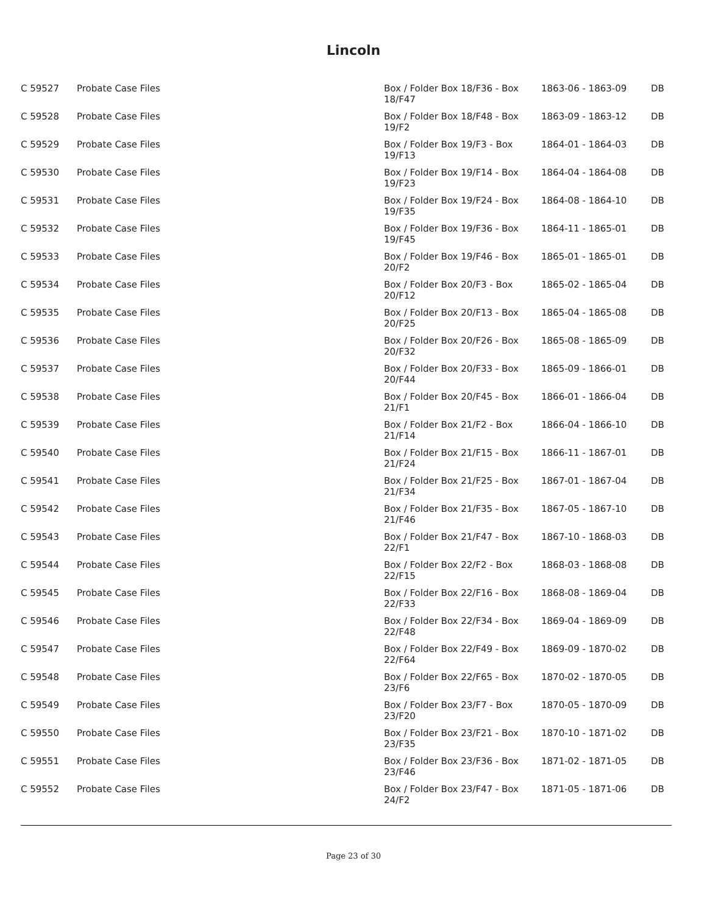Lincoln
| C 59527 | Probate Case Files | Box / Folder Box 18/F36 - Box 18/F47 | 1863-06 - 1863-09 | DB |
| C 59528 | Probate Case Files | Box / Folder Box 18/F48 - Box 19/F2 | 1863-09 - 1863-12 | DB |
| C 59529 | Probate Case Files | Box / Folder Box 19/F3 - Box 19/F13 | 1864-01 - 1864-03 | DB |
| C 59530 | Probate Case Files | Box / Folder Box 19/F14 - Box 19/F23 | 1864-04 - 1864-08 | DB |
| C 59531 | Probate Case Files | Box / Folder Box 19/F24 - Box 19/F35 | 1864-08 - 1864-10 | DB |
| C 59532 | Probate Case Files | Box / Folder Box 19/F36 - Box 19/F45 | 1864-11 - 1865-01 | DB |
| C 59533 | Probate Case Files | Box / Folder Box 19/F46 - Box 20/F2 | 1865-01 - 1865-01 | DB |
| C 59534 | Probate Case Files | Box / Folder Box 20/F3 - Box 20/F12 | 1865-02 - 1865-04 | DB |
| C 59535 | Probate Case Files | Box / Folder Box 20/F13 - Box 20/F25 | 1865-04 - 1865-08 | DB |
| C 59536 | Probate Case Files | Box / Folder Box 20/F26 - Box 20/F32 | 1865-08 - 1865-09 | DB |
| C 59537 | Probate Case Files | Box / Folder Box 20/F33 - Box 20/F44 | 1865-09 - 1866-01 | DB |
| C 59538 | Probate Case Files | Box / Folder Box 20/F45 - Box 21/F1 | 1866-01 - 1866-04 | DB |
| C 59539 | Probate Case Files | Box / Folder Box 21/F2 - Box 21/F14 | 1866-04 - 1866-10 | DB |
| C 59540 | Probate Case Files | Box / Folder Box 21/F15 - Box 21/F24 | 1866-11 - 1867-01 | DB |
| C 59541 | Probate Case Files | Box / Folder Box 21/F25 - Box 21/F34 | 1867-01 - 1867-04 | DB |
| C 59542 | Probate Case Files | Box / Folder Box 21/F35 - Box 21/F46 | 1867-05 - 1867-10 | DB |
| C 59543 | Probate Case Files | Box / Folder Box 21/F47 - Box 22/F1 | 1867-10 - 1868-03 | DB |
| C 59544 | Probate Case Files | Box / Folder Box 22/F2 - Box 22/F15 | 1868-03 - 1868-08 | DB |
| C 59545 | Probate Case Files | Box / Folder Box 22/F16 - Box 22/F33 | 1868-08 - 1869-04 | DB |
| C 59546 | Probate Case Files | Box / Folder Box 22/F34 - Box 22/F48 | 1869-04 - 1869-09 | DB |
| C 59547 | Probate Case Files | Box / Folder Box 22/F49 - Box 22/F64 | 1869-09 - 1870-02 | DB |
| C 59548 | Probate Case Files | Box / Folder Box 22/F65 - Box 23/F6 | 1870-02 - 1870-05 | DB |
| C 59549 | Probate Case Files | Box / Folder Box 23/F7 - Box 23/F20 | 1870-05 - 1870-09 | DB |
| C 59550 | Probate Case Files | Box / Folder Box 23/F21 - Box 23/F35 | 1870-10 - 1871-02 | DB |
| C 59551 | Probate Case Files | Box / Folder Box 23/F36 - Box 23/F46 | 1871-02 - 1871-05 | DB |
| C 59552 | Probate Case Files | Box / Folder Box 23/F47 - Box 24/F2 | 1871-05 - 1871-06 | DB |
Page 23 of 30